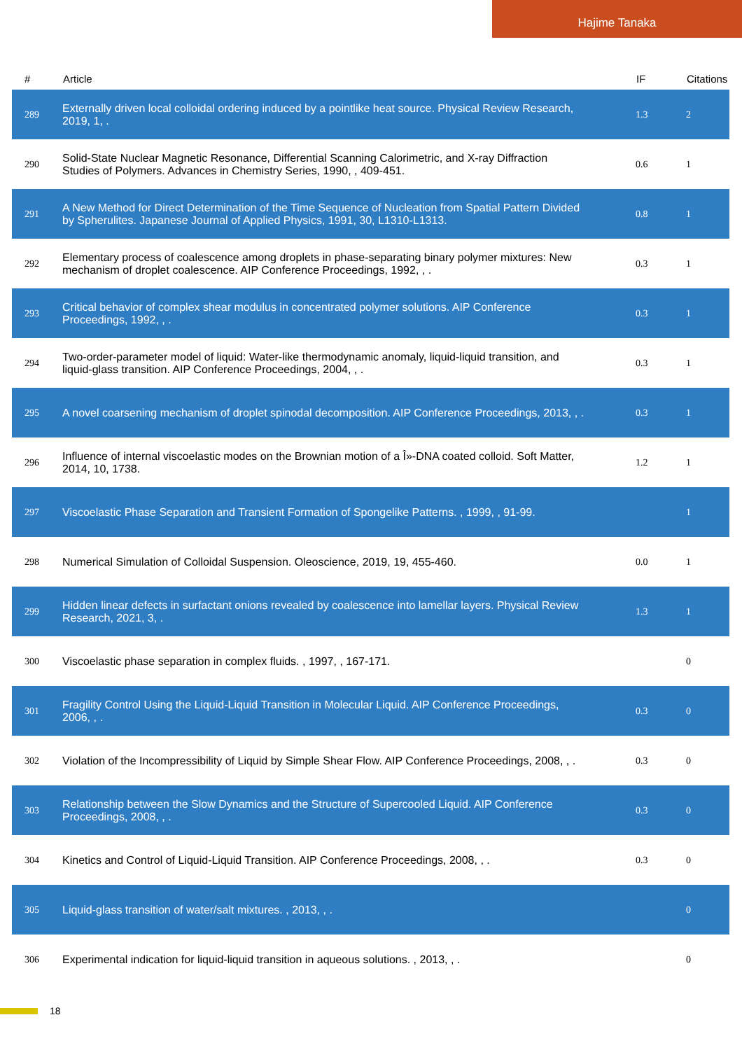Hajime Tanaka
| # | Article | IF | Citations |
| --- | --- | --- | --- |
| 289 | Externally driven local colloidal ordering induced by a pointlike heat source. Physical Review Research, 2019, 1, . | 1.3 | 2 |
| 290 | Solid-State Nuclear Magnetic Resonance, Differential Scanning Calorimetric, and X-ray Diffraction Studies of Polymers. Advances in Chemistry Series, 1990, , 409-451. | 0.6 | 1 |
| 291 | A New Method for Direct Determination of the Time Sequence of Nucleation from Spatial Pattern Divided by Spherulites. Japanese Journal of Applied Physics, 1991, 30, L1310-L1313. | 0.8 | 1 |
| 292 | Elementary process of coalescence among droplets in phase-separating binary polymer mixtures: New mechanism of droplet coalescence. AIP Conference Proceedings, 1992, , . | 0.3 | 1 |
| 293 | Critical behavior of complex shear modulus in concentrated polymer solutions. AIP Conference Proceedings, 1992, , . | 0.3 | 1 |
| 294 | Two-order-parameter model of liquid: Water-like thermodynamic anomaly, liquid-liquid transition, and liquid-glass transition. AIP Conference Proceedings, 2004, , . | 0.3 | 1 |
| 295 | A novel coarsening mechanism of droplet spinodal decomposition. AIP Conference Proceedings, 2013, , . | 0.3 | 1 |
| 296 | Influence of internal viscoelastic modes on the Brownian motion of a Î»-DNA coated colloid. Soft Matter, 2014, 10, 1738. | 1.2 | 1 |
| 297 | Viscoelastic Phase Separation and Transient Formation of Spongelike Patterns. , 1999, , 91-99. | | 1 |
| 298 | Numerical Simulation of Colloidal Suspension. Oleoscience, 2019, 19, 455-460. | 0.0 | 1 |
| 299 | Hidden linear defects in surfactant onions revealed by coalescence into lamellar layers. Physical Review Research, 2021, 3, . | 1.3 | 1 |
| 300 | Viscoelastic phase separation in complex fluids. , 1997, , 167-171. | | 0 |
| 301 | Fragility Control Using the Liquid-Liquid Transition in Molecular Liquid. AIP Conference Proceedings, 2006, , . | 0.3 | 0 |
| 302 | Violation of the Incompressibility of Liquid by Simple Shear Flow. AIP Conference Proceedings, 2008, , . | 0.3 | 0 |
| 303 | Relationship between the Slow Dynamics and the Structure of Supercooled Liquid. AIP Conference Proceedings, 2008, , . | 0.3 | 0 |
| 304 | Kinetics and Control of Liquid-Liquid Transition. AIP Conference Proceedings, 2008, , . | 0.3 | 0 |
| 305 | Liquid-glass transition of water/salt mixtures. , 2013, , . | | 0 |
| 306 | Experimental indication for liquid-liquid transition in aqueous solutions. , 2013, , . | | 0 |
18